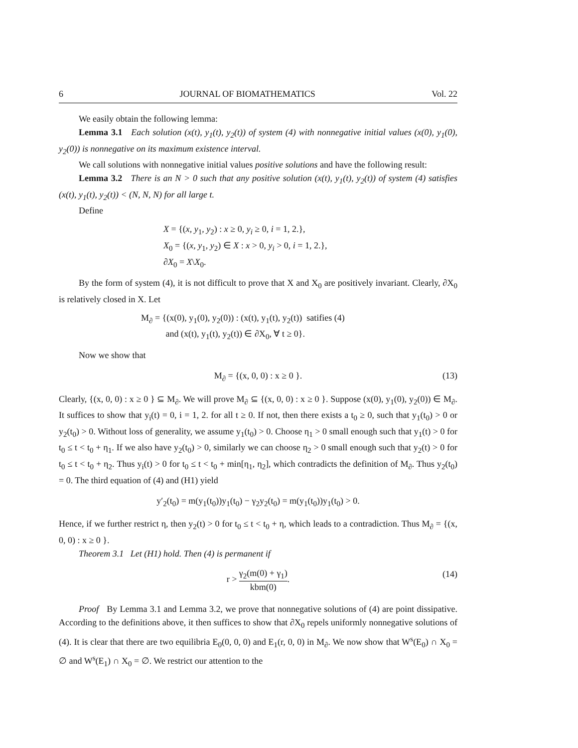6 JOURNAL OF BIOMATHEMATICS Vol. 22
We easily obtain the following lemma:
Lemma 3.1 Each solution (x(t), y<sub>1</sub>(t), y<sub>2</sub>(t)) of system (4) with nonnegative initial values (x(0), y<sub>1</sub>(0), y<sub>2</sub>(0)) is nonnegative on its maximum existence interval.
We call solutions with nonnegative initial values positive solutions and have the following result:
Lemma 3.2 There is an N > 0 such that any positive solution (x(t), y<sub>1</sub>(t), y<sub>2</sub>(t)) of system (4) satisfies (x(t), y<sub>1</sub>(t), y<sub>2</sub>(t)) < (N, N, N) for all large t.
Define
X = {(x, y<sub>1</sub>, y<sub>2</sub>) : x ≥ 0, y<sub>i</sub> ≥ 0, i = 1, 2.},
X<sub>0</sub> = {(x, y<sub>1</sub>, y<sub>2</sub>) ∈ X : x > 0, y<sub>i</sub> > 0, i = 1, 2.},
∂X<sub>0</sub> = X\X<sub>0</sub>.
By the form of system (4), it is not difficult to prove that X and X<sub>0</sub> are positively invariant. Clearly, ∂X<sub>0</sub> is relatively closed in X. Let
M<sub>∂</sub> = {(x(0), y<sub>1</sub>(0), y<sub>2</sub>(0)) : (x(t), y<sub>1</sub>(t), y<sub>2</sub>(t)) satifies (4)
and (x(t), y<sub>1</sub>(t), y<sub>2</sub>(t)) ∈ ∂X<sub>0</sub>, ∀ t ≥ 0}.
Now we show that
M<sub>∂</sub> = {(x, 0, 0) : x ≥ 0 }. (13)
Clearly, {(x, 0, 0) : x ≥ 0 } ⊆ M<sub>∂</sub>. We will prove M<sub>∂</sub> ⊆ {(x, 0, 0) : x ≥ 0 }. Suppose (x(0), y<sub>1</sub>(0), y<sub>2</sub>(0)) ∈ M<sub>∂</sub>. It suffices to show that y<sub>i</sub>(t) = 0, i = 1, 2. for all t ≥ 0. If not, then there exists a t<sub>0</sub> ≥ 0, such that y<sub>1</sub>(t<sub>0</sub>) > 0 or y<sub>2</sub>(t<sub>0</sub>) > 0. Without loss of generality, we assume y<sub>1</sub>(t<sub>0</sub>) > 0. Choose η<sub>1</sub> > 0 small enough such that y<sub>1</sub>(t) > 0 for t<sub>0</sub> ≤ t < t<sub>0</sub> + η<sub>1</sub>. If we also have y<sub>2</sub>(t<sub>0</sub>) > 0, similarly we can choose η<sub>2</sub> > 0 small enough such that y<sub>2</sub>(t) > 0 for t<sub>0</sub> ≤ t < t<sub>0</sub> + η<sub>2</sub>. Thus y<sub>i</sub>(t) > 0 for t<sub>0</sub> ≤ t < t<sub>0</sub> + min[η<sub>1</sub>, η<sub>2</sub>], which contradicts the definition of M<sub>∂</sub>. Thus y<sub>2</sub>(t<sub>0</sub>) = 0. The third equation of (4) and (H1) yield
y′<sub>2</sub>(t<sub>0</sub>) = m(y<sub>1</sub>(t<sub>0</sub>))y<sub>1</sub>(t<sub>0</sub>) − γ<sub>2</sub>y<sub>2</sub>(t<sub>0</sub>) = m(y<sub>1</sub>(t<sub>0</sub>))y<sub>1</sub>(t<sub>0</sub>) > 0.
Hence, if we further restrict η, then y<sub>2</sub>(t) > 0 for t<sub>0</sub> ≤ t < t<sub>0</sub> + η, which leads to a contradiction. Thus M<sub>∂</sub> = {(x, 0, 0) : x ≥ 0 }.
Theorem 3.1 Let (H1) hold. Then (4) is permanent if
r > γ<sub>2</sub>(m(0) + γ<sub>1</sub>) kbm(0). (14)
Proof By Lemma 3.1 and Lemma 3.2, we prove that nonnegative solutions of (4) are point dissipative. According to the definitions above, it then suffices to show that ∂X<sub>0</sub> repels uniformly nonnegative solutions of (4). It is clear that there are two equilibria E<sub>0</sub>(0, 0, 0) and E<sub>1</sub>(r, 0, 0) in M<sub>∂</sub>. We now show that W<sup>s</sup>(E<sub>0</sub>) ∩ X<sub>0</sub> = ∅ and W<sup>s</sup>(E<sub>1</sub>) ∩ X<sub>0</sub> = ∅. We restrict our attention to the